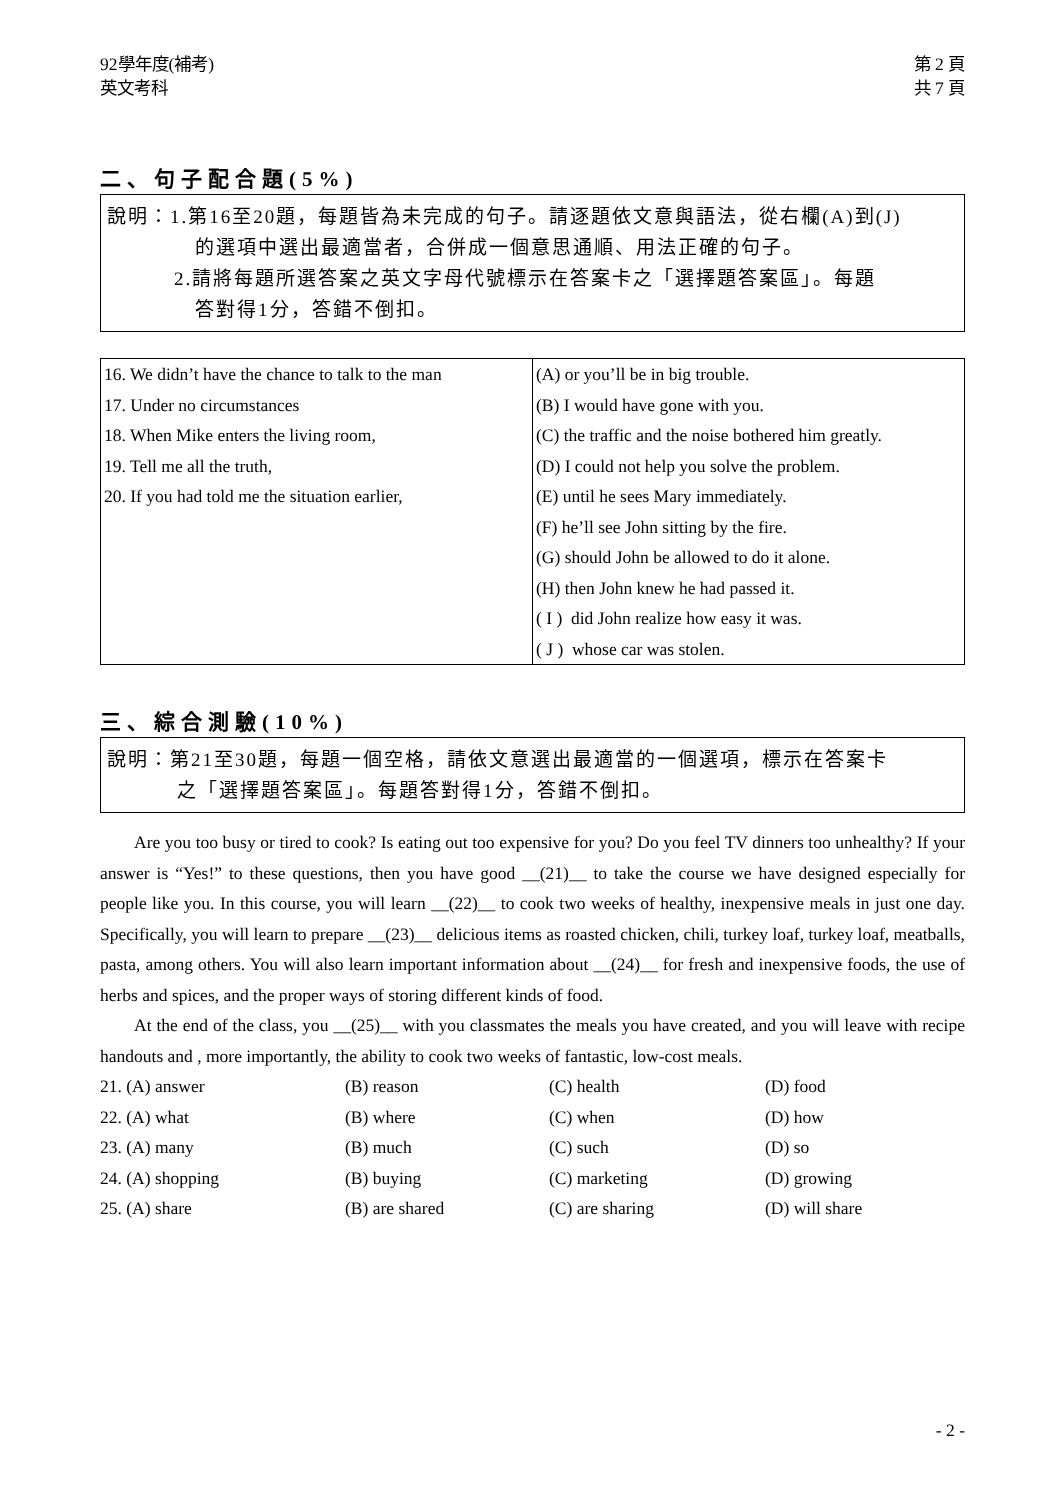92學年度(補考)
英文考科
第 2 頁
共 7 頁
二、句子配合題(5%)
說明：1.第16至20題，每題皆為未完成的句子。請逐題依文意與語法，從右欄(A)到(J)
的選項中選出最適當者，合併成一個意思通順、用法正確的句子。
2.請將每題所選答案之英文字母代號標示在答案卡之「選擇題答案區」。每題
答對得1分，答錯不倒扣。
| 16. We didn’t have the chance to talk to the man 17. Under no circumstances 18. When Mike enters the living room, 19. Tell me all the truth, 20. If you had told me the situation earlier, | (A) or you’ll be in big trouble. (B) I would have gone with you. (C) the traffic and the noise bothered him greatly. (D) I could not help you solve the problem. (E) until he sees Mary immediately. (F) he’ll see John sitting by the fire. (G) should John be allowed to do it alone. (H) then John knew he had passed it. ( I ) did John realize how easy it was. ( J ) whose car was stolen. |
三、綜合測驗(10%)
說明：第21至30題，每題一個空格，請依文意選出最適當的一個選項，標示在答案卡
之「選擇題答案區」。每題答對得1分，答錯不倒扣。
Are you too busy or tired to cook? Is eating out too expensive for you? Do you feel TV dinners too unhealthy? If your answer is “Yes!” to these questions, then you have good __(21)__ to take the course we have designed especially for people like you. In this course, you will learn __(22)__ to cook two weeks of healthy, inexpensive meals in just one day. Specifically, you will learn to prepare __(23)__ delicious items as roasted chicken, chili, turkey loaf, turkey loaf, meatballs, pasta, among others. You will also learn important information about __(24)__ for fresh and inexpensive foods, the use of herbs and spices, and the proper ways of storing different kinds of food.
At the end of the class, you __(25)__ with you classmates the meals you have created, and you will leave with recipe handouts and , more importantly, the ability to cook two weeks of fantastic, low-cost meals.
| 21. (A) answer | (B) reason | (C) health | (D) food |
| 22. (A) what | (B) where | (C) when | (D) how |
| 23. (A) many | (B) much | (C) such | (D) so |
| 24. (A) shopping | (B) buying | (C) marketing | (D) growing |
| 25. (A) share | (B) are shared | (C) are sharing | (D) will share |
- 2 -